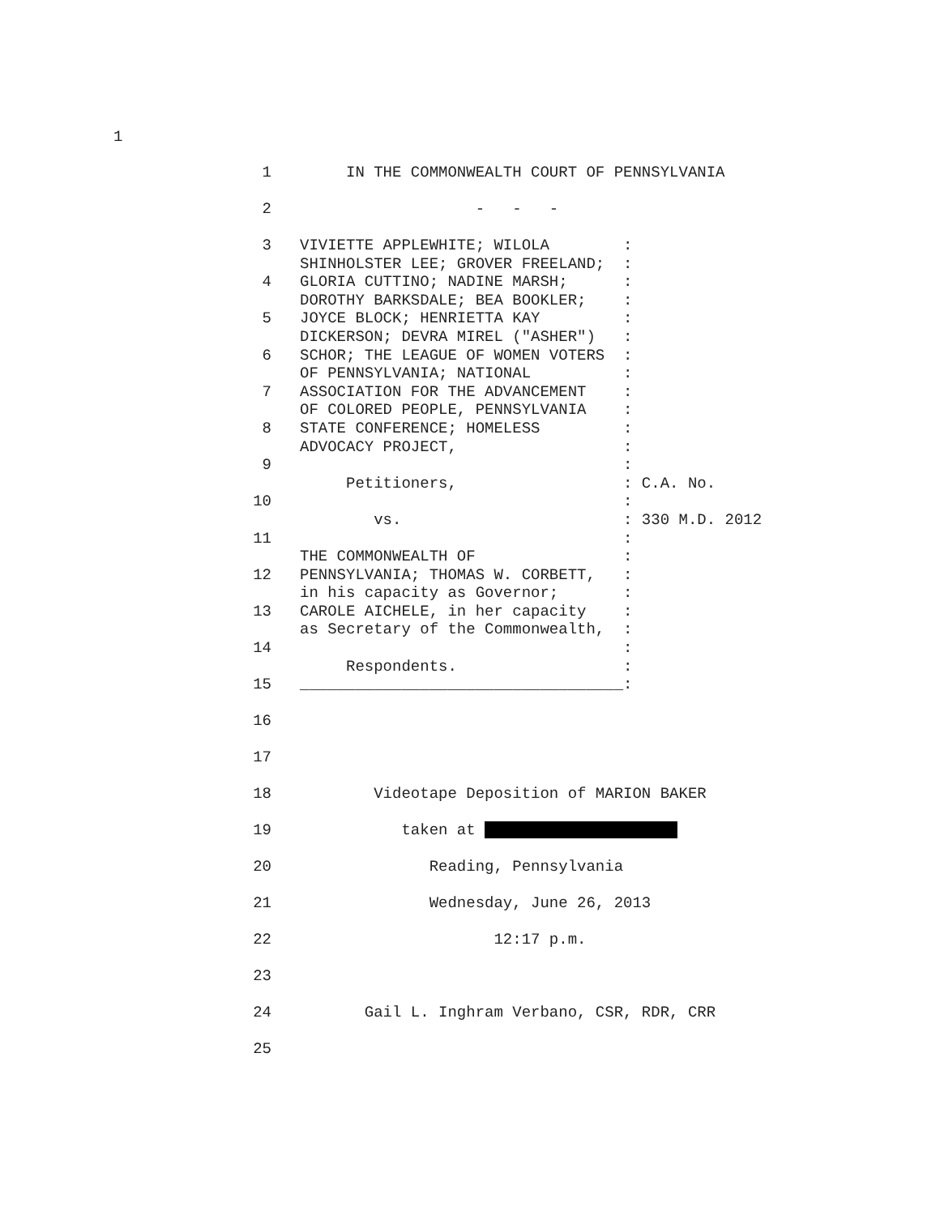1
1
IN THE COMMONWEALTH COURT OF PENNSYLVANIA
2
- - -
3
4
5
6
7
8
9
10
11
12
13
14
15
VIVIETTE APPLEWHITE; WILOLA : SHINHOLSTER LEE; GROVER FREELAND; : GLORIA CUTTINO; NADINE MARSH; : DOROTHY BARKSDALE; BEA BOOKLER; : JOYCE BLOCK; HENRIETTA KAY : DICKERSON; DEVRA MIREL ("ASHER") : SCHOR; THE LEAGUE OF WOMEN VOTERS : OF PENNSYLVANIA; NATIONAL : ASSOCIATION FOR THE ADVANCEMENT : OF COLORED PEOPLE, PENNSYLVANIA : STATE CONFERENCE; HOMELESS : ADVOCACY PROJECT, : : Petitioners, : C.A. No. : vs. : 330 M.D. 2012 : THE COMMONWEALTH OF : PENNSYLVANIA; THOMAS W. CORBETT, : in his capacity as Governor; : CAROLE AICHELE, in her capacity : as Secretary of the Commonwealth, : : Respondents. : ___________________________________:
16
17
18
Videotape Deposition of MARION BAKER
19
taken at
20
Reading, Pennsylvania
21
Wednesday, June 26, 2013
22
12:17 p.m.
23
24
Gail L. Inghram Verbano, CSR, RDR, CRR
25